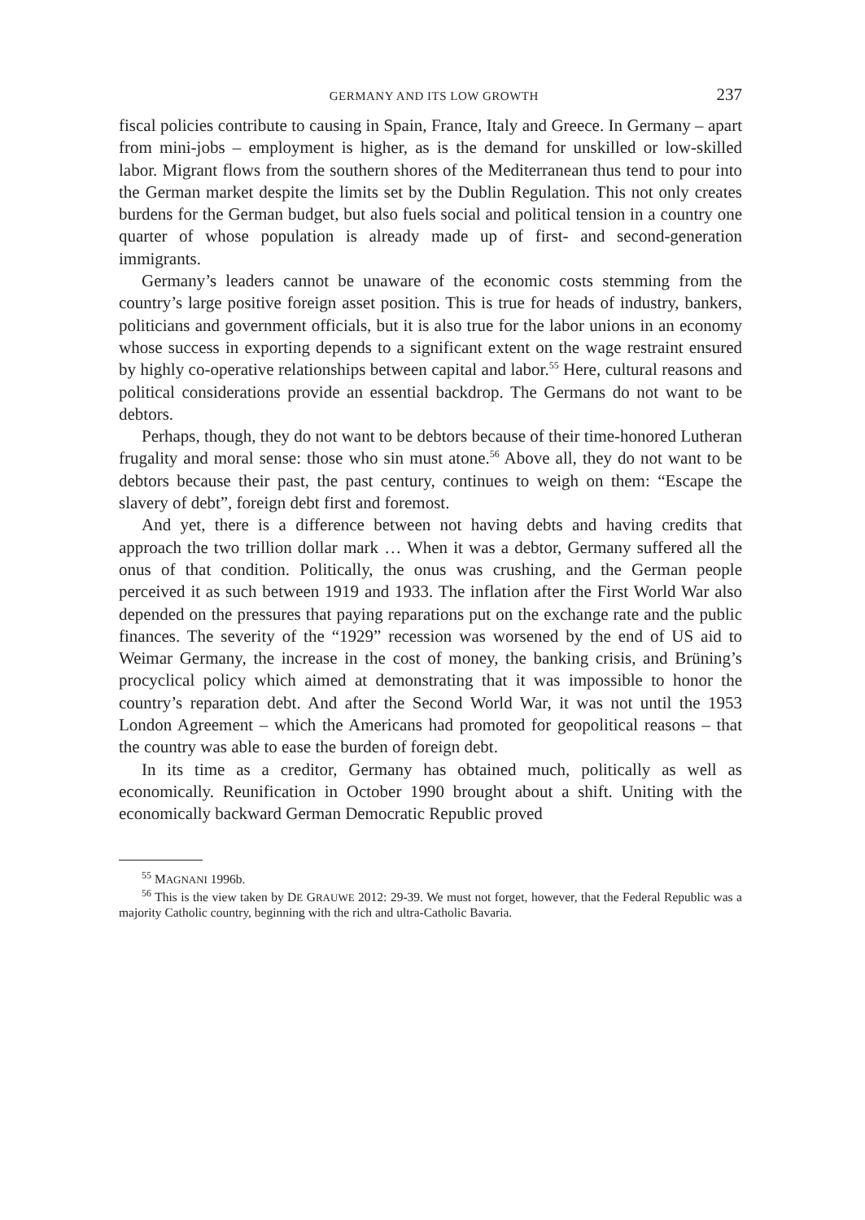GERMANY AND ITS LOW GROWTH 237
fiscal policies contribute to causing in Spain, France, Italy and Greece. In Germany – apart from mini-jobs – employment is higher, as is the demand for unskilled or low-skilled labor. Migrant flows from the southern shores of the Mediterranean thus tend to pour into the German market despite the limits set by the Dublin Regulation. This not only creates burdens for the German budget, but also fuels social and political tension in a country one quarter of whose population is already made up of first- and second-generation immigrants.
Germany’s leaders cannot be unaware of the economic costs stemming from the country’s large positive foreign asset position. This is true for heads of industry, bankers, politicians and government officials, but it is also true for the labor unions in an economy whose success in exporting depends to a significant extent on the wage restraint ensured by highly co-operative relationships between capital and labor.<sup>55</sup> Here, cultural reasons and political considerations provide an essential backdrop. The Germans do not want to be debtors.
Perhaps, though, they do not want to be debtors because of their time-honored Lutheran frugality and moral sense: those who sin must atone.<sup>56</sup> Above all, they do not want to be debtors because their past, the past century, continues to weigh on them: “Escape the slavery of debt”, foreign debt first and foremost.
And yet, there is a difference between not having debts and having credits that approach the two trillion dollar mark … When it was a debtor, Germany suffered all the onus of that condition. Politically, the onus was crushing, and the German people perceived it as such between 1919 and 1933. The inflation after the First World War also depended on the pressures that paying reparations put on the exchange rate and the public finances. The severity of the “1929” recession was worsened by the end of US aid to Weimar Germany, the increase in the cost of money, the banking crisis, and Brüning’s procyclical policy which aimed at demonstrating that it was impossible to honor the country’s reparation debt. And after the Second World War, it was not until the 1953 London Agreement – which the Americans had promoted for geopolitical reasons – that the country was able to ease the burden of foreign debt.
In its time as a creditor, Germany has obtained much, politically as well as economically. Reunification in October 1990 brought about a shift. Uniting with the economically backward German Democratic Republic proved
<sup>55</sup> MAGNANI 1996b.
<sup>56</sup> This is the view taken by DE GRAUWE 2012: 29-39. We must not forget, however, that the Federal Republic was a majority Catholic country, beginning with the rich and ultra-Catholic Bavaria.